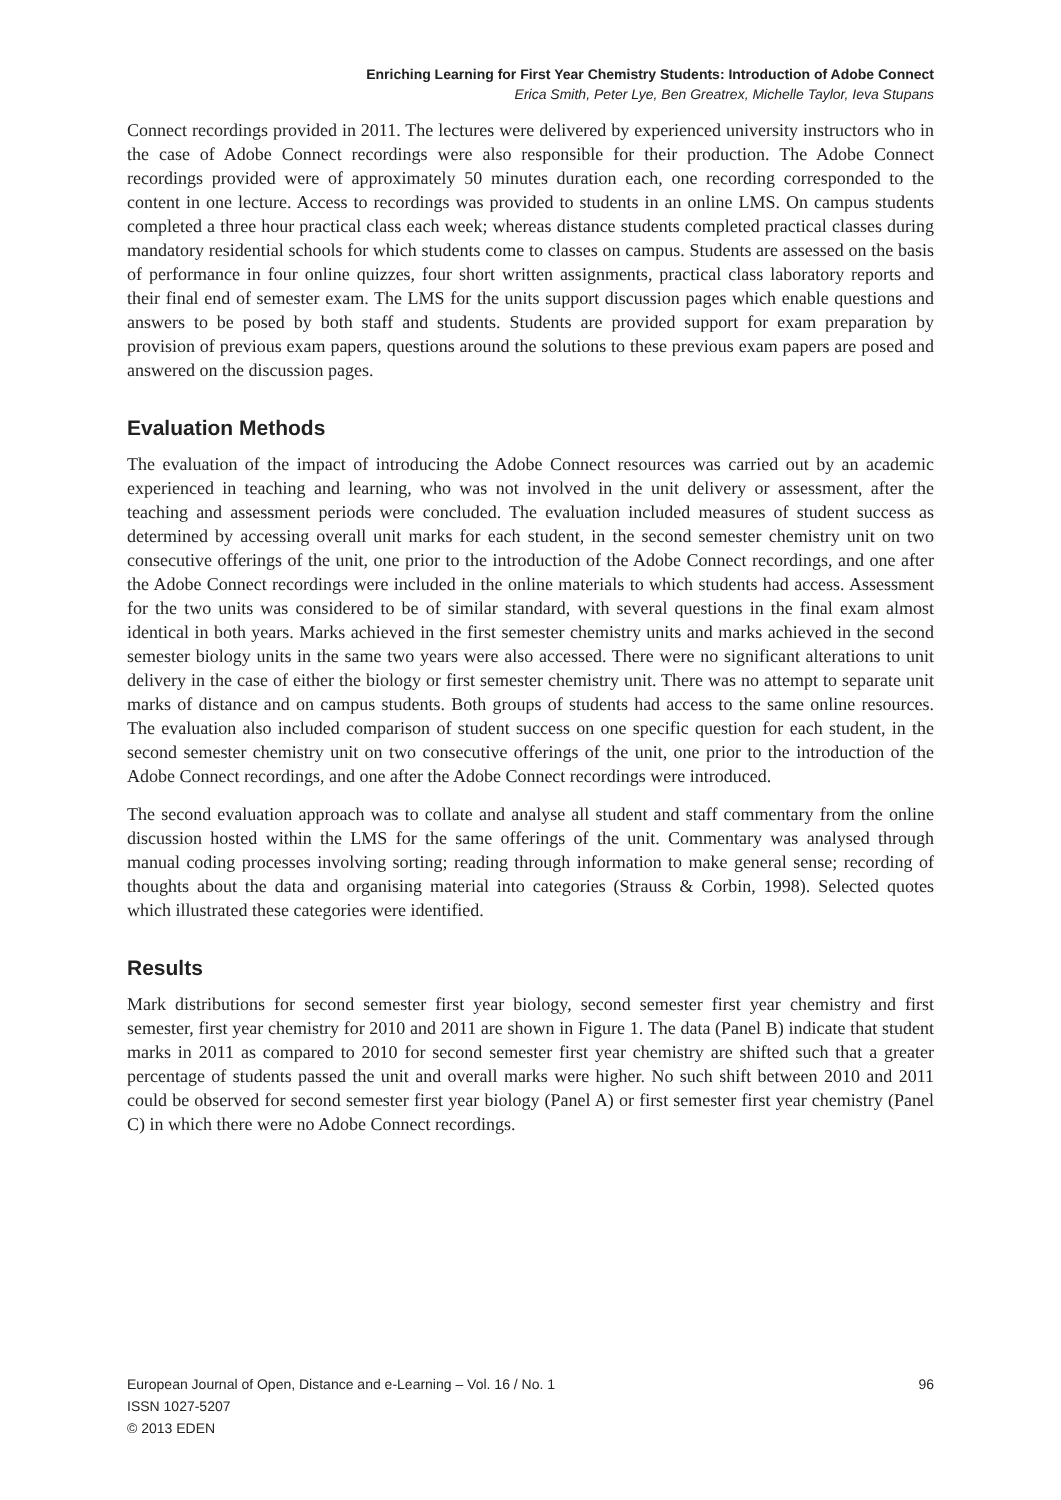Enriching Learning for First Year Chemistry Students: Introduction of Adobe Connect
Erica Smith, Peter Lye, Ben Greatrex, Michelle Taylor, Ieva Stupans
Connect recordings provided in 2011. The lectures were delivered by experienced university instructors who in the case of Adobe Connect recordings were also responsible for their production. The Adobe Connect recordings provided were of approximately 50 minutes duration each, one recording corresponded to the content in one lecture. Access to recordings was provided to students in an online LMS. On campus students completed a three hour practical class each week; whereas distance students completed practical classes during mandatory residential schools for which students come to classes on campus. Students are assessed on the basis of performance in four online quizzes, four short written assignments, practical class laboratory reports and their final end of semester exam. The LMS for the units support discussion pages which enable questions and answers to be posed by both staff and students. Students are provided support for exam preparation by provision of previous exam papers, questions around the solutions to these previous exam papers are posed and answered on the discussion pages.
Evaluation Methods
The evaluation of the impact of introducing the Adobe Connect resources was carried out by an academic experienced in teaching and learning, who was not involved in the unit delivery or assessment, after the teaching and assessment periods were concluded. The evaluation included measures of student success as determined by accessing overall unit marks for each student, in the second semester chemistry unit on two consecutive offerings of the unit, one prior to the introduction of the Adobe Connect recordings, and one after the Adobe Connect recordings were included in the online materials to which students had access. Assessment for the two units was considered to be of similar standard, with several questions in the final exam almost identical in both years. Marks achieved in the first semester chemistry units and marks achieved in the second semester biology units in the same two years were also accessed. There were no significant alterations to unit delivery in the case of either the biology or first semester chemistry unit. There was no attempt to separate unit marks of distance and on campus students. Both groups of students had access to the same online resources. The evaluation also included comparison of student success on one specific question for each student, in the second semester chemistry unit on two consecutive offerings of the unit, one prior to the introduction of the Adobe Connect recordings, and one after the Adobe Connect recordings were introduced.
The second evaluation approach was to collate and analyse all student and staff commentary from the online discussion hosted within the LMS for the same offerings of the unit. Commentary was analysed through manual coding processes involving sorting; reading through information to make general sense; recording of thoughts about the data and organising material into categories (Strauss & Corbin, 1998). Selected quotes which illustrated these categories were identified.
Results
Mark distributions for second semester first year biology, second semester first year chemistry and first semester, first year chemistry for 2010 and 2011 are shown in Figure 1. The data (Panel B) indicate that student marks in 2011 as compared to 2010 for second semester first year chemistry are shifted such that a greater percentage of students passed the unit and overall marks were higher. No such shift between 2010 and 2011 could be observed for second semester first year biology (Panel A) or first semester first year chemistry (Panel C) in which there were no Adobe Connect recordings.
European Journal of Open, Distance and e-Learning – Vol. 16 / No. 1
ISSN 1027-5207
© 2013 EDEN
96